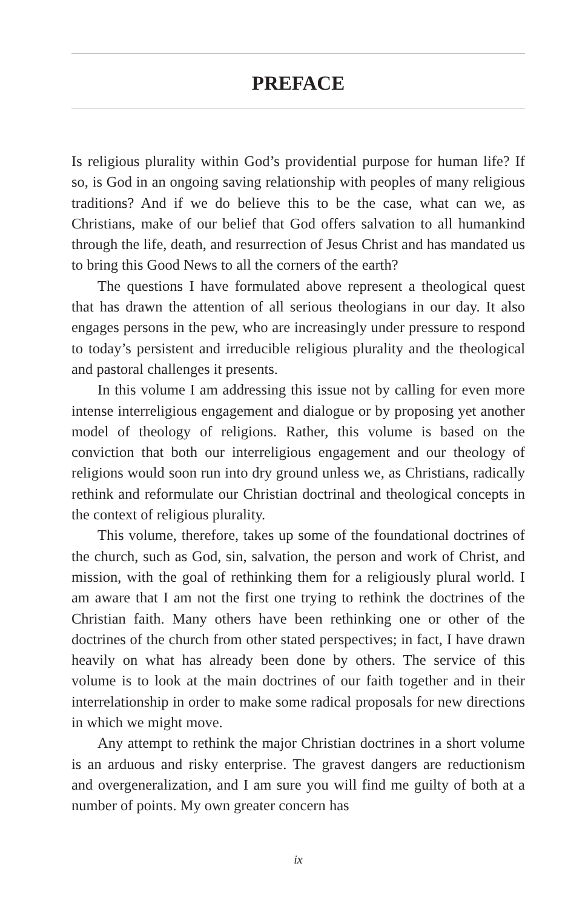PREFACE
Is religious plurality within God’s providential purpose for human life? If so, is God in an ongoing saving relationship with peoples of many religious traditions? And if we do believe this to be the case, what can we, as Christians, make of our belief that God offers salvation to all humankind through the life, death, and resurrection of Jesus Christ and has mandated us to bring this Good News to all the corners of the earth?
The questions I have formulated above represent a theological quest that has drawn the attention of all serious theologians in our day. It also engages persons in the pew, who are increasingly under pressure to respond to today’s persistent and irreducible religious plurality and the theological and pastoral challenges it presents.
In this volume I am addressing this issue not by calling for even more intense interreligious engagement and dialogue or by proposing yet another model of theology of religions. Rather, this volume is based on the conviction that both our interreligious engagement and our theology of religions would soon run into dry ground unless we, as Christians, radically rethink and reformulate our Christian doctrinal and theological concepts in the context of religious plurality.
This volume, therefore, takes up some of the foundational doctrines of the church, such as God, sin, salvation, the person and work of Christ, and mission, with the goal of rethinking them for a religiously plural world. I am aware that I am not the first one trying to rethink the doctrines of the Christian faith. Many others have been rethinking one or other of the doctrines of the church from other stated perspectives; in fact, I have drawn heavily on what has already been done by others. The service of this volume is to look at the main doctrines of our faith together and in their interrelationship in order to make some radical proposals for new directions in which we might move.
Any attempt to rethink the major Christian doctrines in a short volume is an arduous and risky enterprise. The gravest dangers are reductionism and overgeneralization, and I am sure you will find me guilty of both at a number of points. My own greater concern has
ix